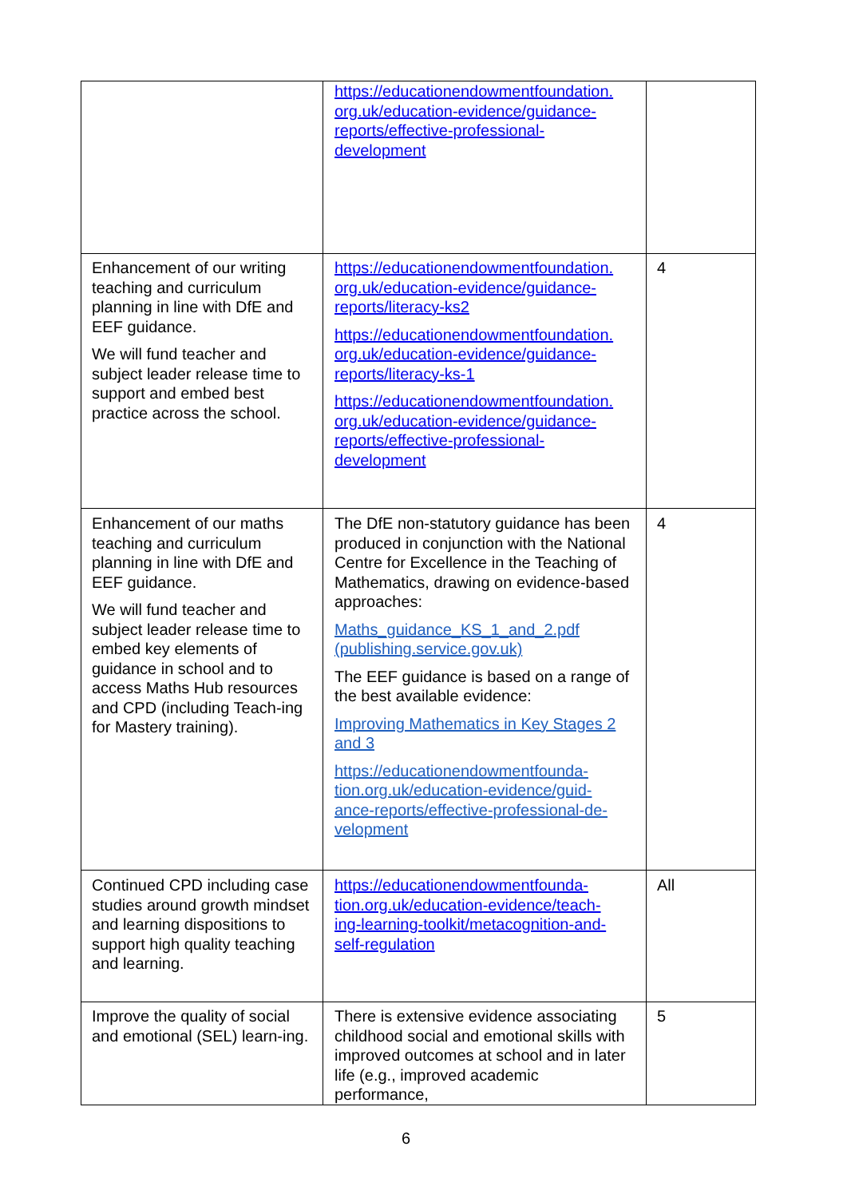| | https://educationendowmentfoundation. org.uk/education-evidence/guidance- reports/effective-professional- development | |
| Enhancement of our writing teaching and curriculum planning in line with DfE and EEF guidance. We will fund teacher and subject leader release time to support and embed best practice across the school. | https://educationendowmentfoundation. org.uk/education-evidence/guidance- reports/literacy-ks2 https://educationendowmentfoundation. org.uk/education-evidence/guidance- reports/literacy-ks-1 https://educationendowmentfoundation. org.uk/education-evidence/guidance- reports/effective-professional- development | 4 |
| Enhancement of our maths teaching and curriculum planning in line with DfE and EEF guidance. We will fund teacher and subject leader release time to embed key elements of guidance in school and to access Maths Hub resources and CPD (including Teach-ing for Mastery training). | The DfE non-statutory guidance has been produced in conjunction with the National Centre for Excellence in the Teaching of Mathematics, drawing on evidence-based approaches: Maths_guidance_KS_1_and_2.pdf (publishing.service.gov.uk) The EEF guidance is based on a range of the best available evidence: Improving Mathematics in Key Stages 2 and 3 https://educationendowmentfounda- tion.org.uk/education-evidence/guid- ance-reports/effective-professional-de- velopment | 4 |
| Continued CPD including case studies around growth mindset and learning dispositions to support high quality teaching and learning. | https://educationendowmentfounda- tion.org.uk/education-evidence/teach- ing-learning-toolkit/metacognition-and- self-regulation | All |
| Improve the quality of social and emotional (SEL) learn-ing. | There is extensive evidence associating childhood social and emotional skills with improved outcomes at school and in later life (e.g., improved academic performance, | 5 |
6